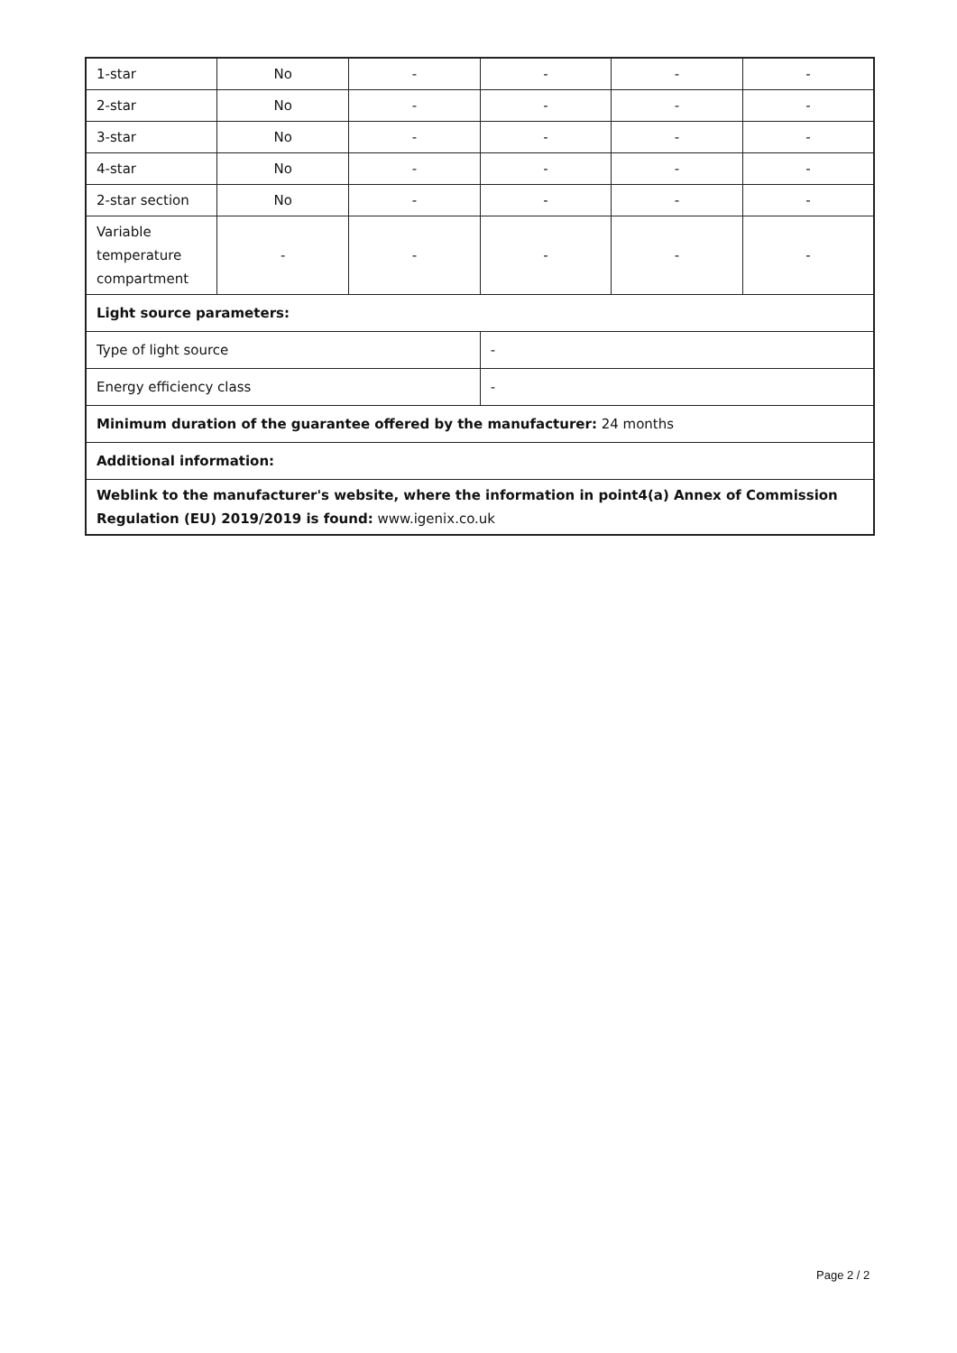| 1-star | No | - | - | - | - |
| 2-star | No | - | - | - | - |
| 3-star | No | - | - | - | - |
| 4-star | No | - | - | - | - |
| 2-star section | No | - | - | - | - |
| Variable temperature compartment | - | - | - | - | - |
| Light source parameters: | | | | | |
| Type of light source | | | - | | |
| Energy efficiency class | | | - | | |
| Minimum duration of the guarantee offered by the manufacturer: 24 months | | | | | |
| Additional information: | | | | | |
| Weblink to the manufacturer's website, where the information in point4(a) Annex of Commission Regulation (EU) 2019/2019 is found: www.igenix.co.uk | | | | | |
Page 2 / 2